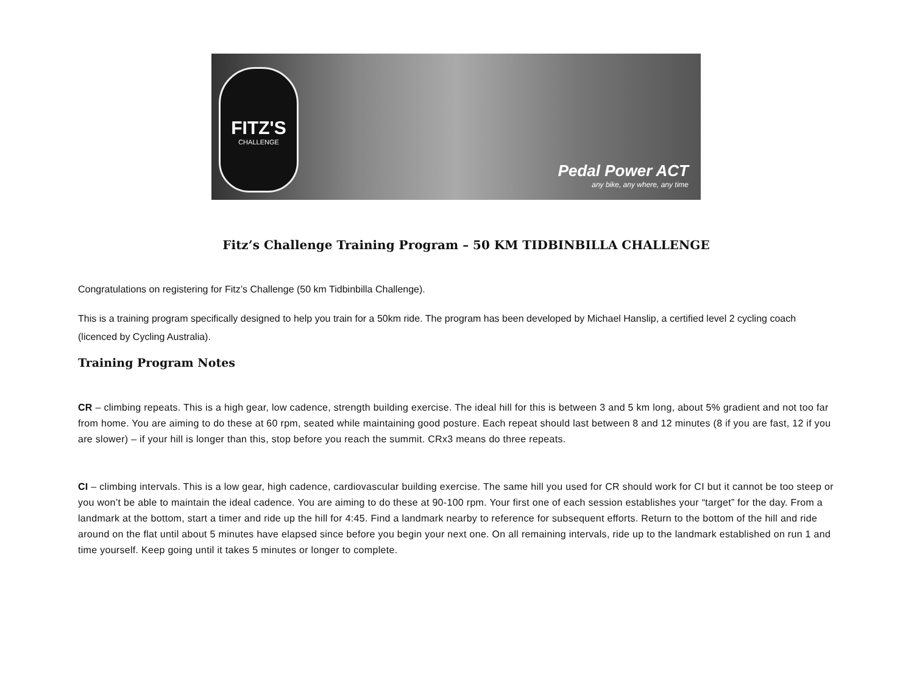FITZ'S
CHALLENGE
Pedal Power ACT
any bike, any where, any time
Fitz’s Challenge Training Program – 50 KM TIDBINBILLA CHALLENGE
Congratulations on registering for Fitz’s Challenge (50 km Tidbinbilla Challenge).
This is a training program specifically designed to help you train for a 50km ride. The program has been developed by Michael Hanslip, a certified level 2 cycling coach (licenced by Cycling Australia).
Training Program Notes
CR – climbing repeats. This is a high gear, low cadence, strength building exercise. The ideal hill for this is between 3 and 5 km long, about 5% gradient and not too far from home. You are aiming to do these at 60 rpm, seated while maintaining good posture. Each repeat should last between 8 and 12 minutes (8 if you are fast, 12 if you are slower) – if your hill is longer than this, stop before you reach the summit. CRx3 means do three repeats.
CI – climbing intervals. This is a low gear, high cadence, cardiovascular building exercise. The same hill you used for CR should work for CI but it cannot be too steep or you won’t be able to maintain the ideal cadence. You are aiming to do these at 90-100 rpm. Your first one of each session establishes your “target” for the day. From a landmark at the bottom, start a timer and ride up the hill for 4:45. Find a landmark nearby to reference for subsequent efforts. Return to the bottom of the hill and ride around on the flat until about 5 minutes have elapsed since before you begin your next one. On all remaining intervals, ride up to the landmark established on run 1 and time yourself. Keep going until it takes 5 minutes or longer to complete.